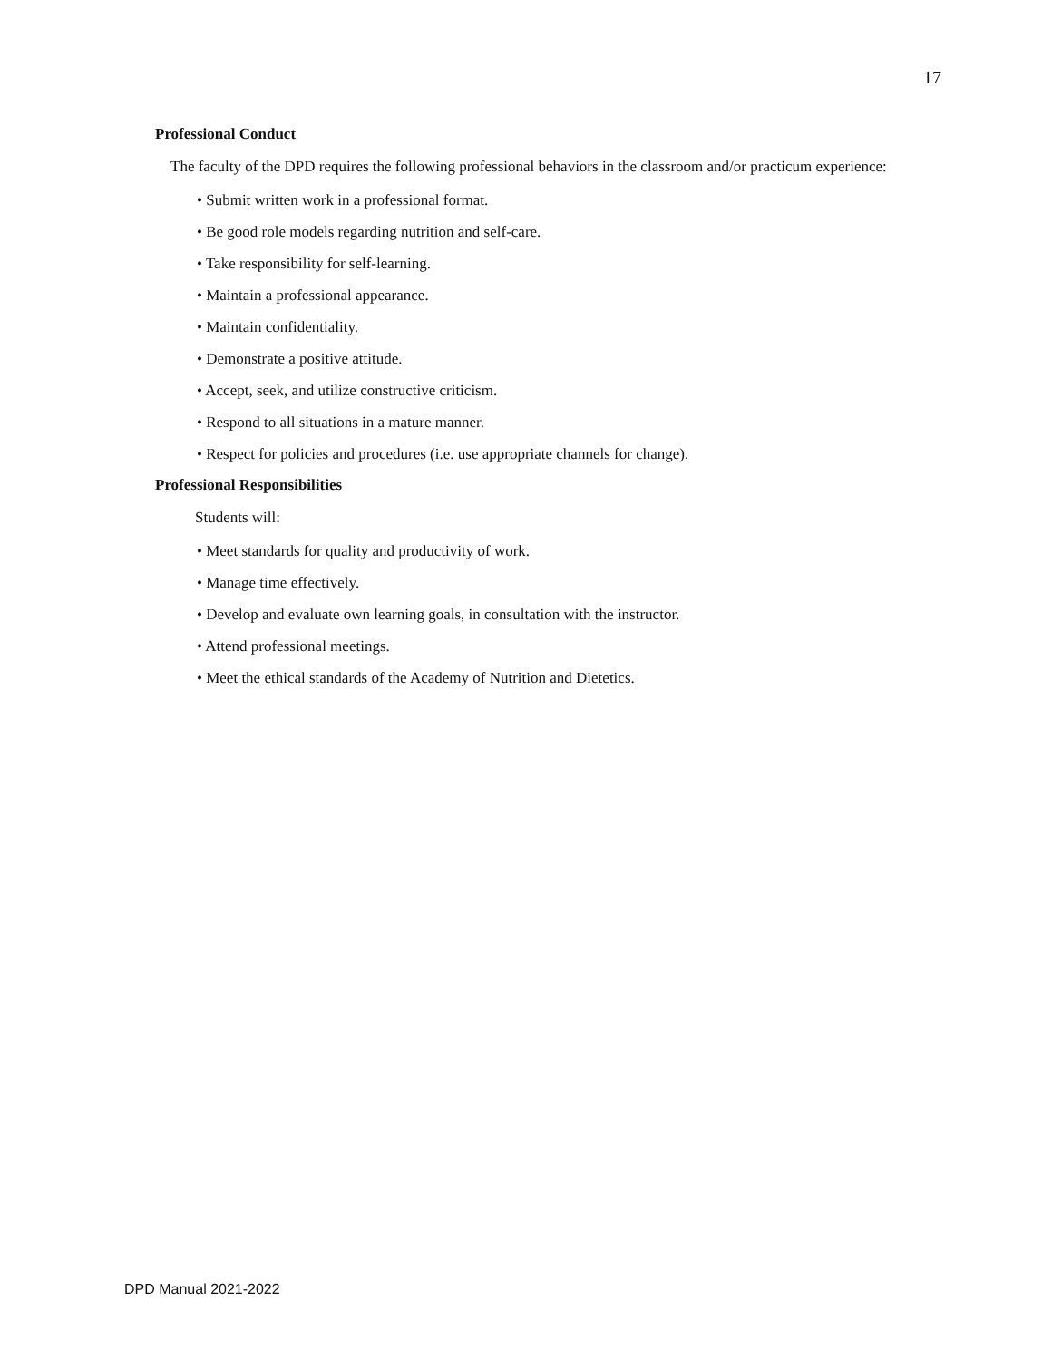17
Professional Conduct
The faculty of the DPD requires the following professional behaviors in the classroom and/or practicum experience:
• Submit written work in a professional format.
• Be good role models regarding nutrition and self-care.
• Take responsibility for self-learning.
• Maintain a professional appearance.
• Maintain confidentiality.
• Demonstrate a positive attitude.
• Accept, seek, and utilize constructive criticism.
• Respond to all situations in a mature manner.
• Respect for policies and procedures (i.e. use appropriate channels for change).
Professional Responsibilities
Students will:
• Meet standards for quality and productivity of work.
• Manage time effectively.
• Develop and evaluate own learning goals, in consultation with the instructor.
• Attend professional meetings.
• Meet the ethical standards of the Academy of Nutrition and Dietetics.
DPD Manual 2021-2022